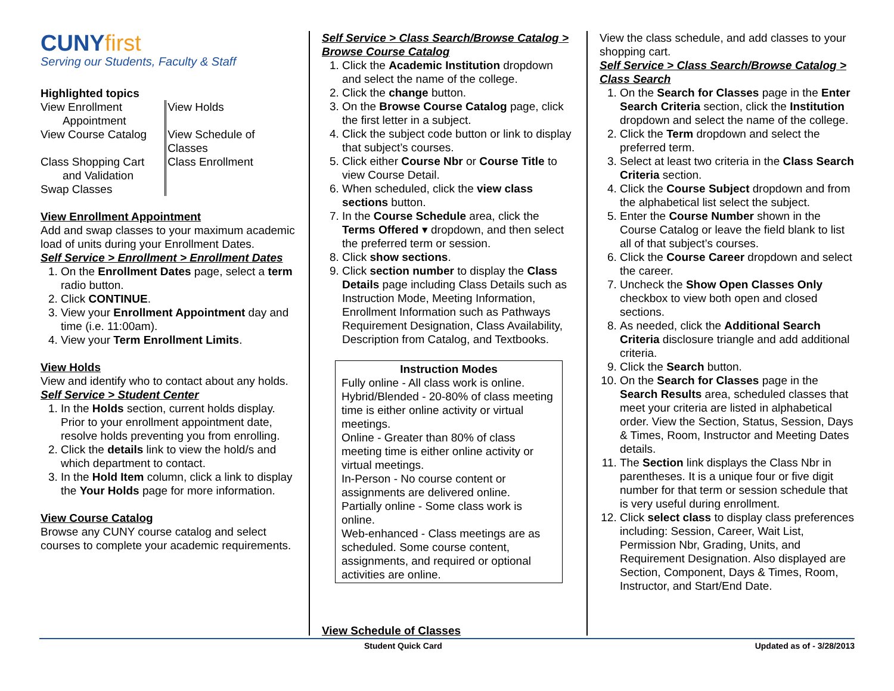CUNYfirst
Serving our Students, Faculty & Staff
Highlighted topics
| View Enrollment Appointment View Course Catalog Class Shopping Cart and Validation Swap Classes | View Holds View Schedule of Classes Class Enrollment |
View Enrollment Appointment
Add and swap classes to your maximum academic load of units during your Enrollment Dates.
Self Service > Enrollment > Enrollment Dates
1. On the Enrollment Dates page, select a term radio button.
2. Click CONTINUE.
3. View your Enrollment Appointment day and time (i.e. 11:00am).
4. View your Term Enrollment Limits.
View Holds
View and identify who to contact about any holds.
Self Service > Student Center
1. In the Holds section, current holds display. Prior to your enrollment appointment date, resolve holds preventing you from enrolling.
2. Click the details link to view the hold/s and which department to contact.
3. In the Hold Item column, click a link to display the Your Holds page for more information.
View Course Catalog
Browse any CUNY course catalog and select courses to complete your academic requirements.
Self Service > Class Search/Browse Catalog > Browse Course Catalog
1. Click the Academic Institution dropdown and select the name of the college.
2. Click the change button.
3. On the Browse Course Catalog page, click the first letter in a subject.
4. Click the subject code button or link to display that subject’s courses.
5. Click either Course Nbr or Course Title to view Course Detail.
6. When scheduled, click the view class sections button.
7. In the Course Schedule area, click the Terms Offered ▾ dropdown, and then select the preferred term or session.
8. Click show sections.
9. Click section number to display the Class Details page including Class Details such as Instruction Mode, Meeting Information, Enrollment Information such as Pathways Requirement Designation, Class Availability, Description from Catalog, and Textbooks.
Instruction Modes
Fully online - All class work is online.
Hybrid/Blended - 20-80% of class meeting time is either online activity or virtual meetings.
Online - Greater than 80% of class meeting time is either online activity or virtual meetings.
In-Person - No course content or assignments are delivered online.
Partially online - Some class work is online.
Web-enhanced - Class meetings are as scheduled. Some course content, assignments, and required or optional activities are online.
View Schedule of Classes
View the class schedule, and add classes to your shopping cart.
Self Service > Class Search/Browse Catalog > Class Search
1. On the Search for Classes page in the Enter Search Criteria section, click the Institution dropdown and select the name of the college.
2. Click the Term dropdown and select the preferred term.
3. Select at least two criteria in the Class Search Criteria section.
4. Click the Course Subject dropdown and from the alphabetical list select the subject.
5. Enter the Course Number shown in the Course Catalog or leave the field blank to list all of that subject’s courses.
6. Click the Course Career dropdown and select the career.
7. Uncheck the Show Open Classes Only checkbox to view both open and closed sections.
8. As needed, click the Additional Search Criteria disclosure triangle and add additional criteria.
9. Click the Search button.
10. On the Search for Classes page in the Search Results area, scheduled classes that meet your criteria are listed in alphabetical order. View the Section, Status, Session, Days & Times, Room, Instructor and Meeting Dates details.
11. The Section link displays the Class Nbr in parentheses. It is a unique four or five digit number for that term or session schedule that is very useful during enrollment.
12. Click select class to display class preferences including: Session, Career, Wait List, Permission Nbr, Grading, Units, and Requirement Designation. Also displayed are Section, Component, Days & Times, Room, Instructor, and Start/End Date.
Student Quick Card Updated as of - 3/28/2013